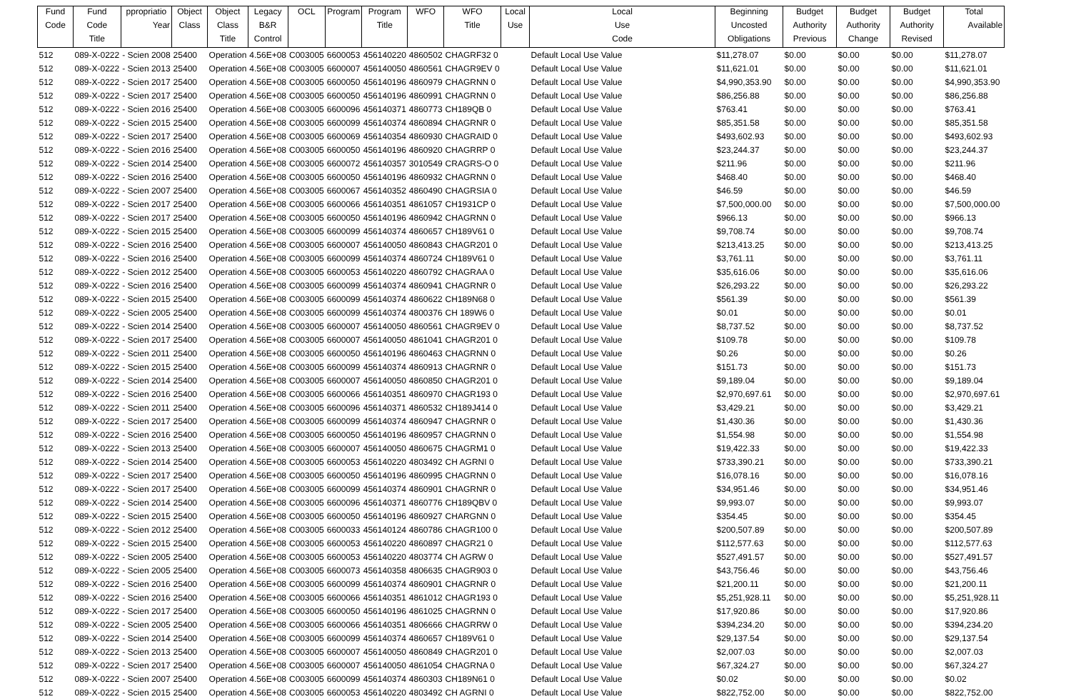| Fund | Fund | ppropriatio | Object | Object | Legacy | OCL | Program | Program | WFO | WFO | Local | Local | Beginning | Budget | Budget | Budget | Total |
| --- | --- | --- | --- | --- | --- | --- | --- | --- | --- | --- | --- | --- | --- | --- | --- | --- | --- |
| Code | Code | Year | Class | Class | B&R | | | Title | | Title | Use | Use | Uncosted | Authority | Authority | Authority | Available |
| | Title | | | Title | Control | | | | | | | Code | Obligations | Previous | Change | Revised | |
| 512 | 089-X-0222 | - Scien 2008 | 25400 | Operation | 4.56E+08 | C003005 | 6600053 | 456140220 | 4860502 | CHAGRF32 0 | | Default Local Use Value | $11,278.07 | $0.00 | $0.00 | $0.00 | $11,278.07 |
| 512 | 089-X-0222 | - Scien 2013 | 25400 | Operation | 4.56E+08 | C003005 | 6600007 | 456140050 | 4860561 | CHAGR9EV 0 | | Default Local Use Value | $11,621.01 | $0.00 | $0.00 | $0.00 | $11,621.01 |
| 512 | 089-X-0222 | - Scien 2017 | 25400 | Operation | 4.56E+08 | C003005 | 6600050 | 456140196 | 4860979 | CHAGRNN 0 | | Default Local Use Value | $4,990,353.90 | $0.00 | $0.00 | $0.00 | $4,990,353.90 |
| 512 | 089-X-0222 | - Scien 2017 | 25400 | Operation | 4.56E+08 | C003005 | 6600050 | 456140196 | 4860991 | CHAGRNN 0 | | Default Local Use Value | $86,256.88 | $0.00 | $0.00 | $0.00 | $86,256.88 |
| 512 | 089-X-0222 | - Scien 2016 | 25400 | Operation | 4.56E+08 | C003005 | 6600096 | 456140371 | 4860773 | CH189QB 0 | | Default Local Use Value | $763.41 | $0.00 | $0.00 | $0.00 | $763.41 |
| 512 | 089-X-0222 | - Scien 2015 | 25400 | Operation | 4.56E+08 | C003005 | 6600099 | 456140374 | 4860894 | CHAGRNR 0 | | Default Local Use Value | $85,351.58 | $0.00 | $0.00 | $0.00 | $85,351.58 |
| 512 | 089-X-0222 | - Scien 2017 | 25400 | Operation | 4.56E+08 | C003005 | 6600069 | 456140354 | 4860930 | CHAGRAID 0 | | Default Local Use Value | $493,602.93 | $0.00 | $0.00 | $0.00 | $493,602.93 |
| 512 | 089-X-0222 | - Scien 2016 | 25400 | Operation | 4.56E+08 | C003005 | 6600050 | 456140196 | 4860920 | CHAGRRP 0 | | Default Local Use Value | $23,244.37 | $0.00 | $0.00 | $0.00 | $23,244.37 |
| 512 | 089-X-0222 | - Scien 2014 | 25400 | Operation | 4.56E+08 | C003005 | 6600072 | 456140357 | 3010549 | CRAGRS-O 0 | | Default Local Use Value | $211.96 | $0.00 | $0.00 | $0.00 | $211.96 |
| 512 | 089-X-0222 | - Scien 2016 | 25400 | Operation | 4.56E+08 | C003005 | 6600050 | 456140196 | 4860932 | CHAGRNN 0 | | Default Local Use Value | $468.40 | $0.00 | $0.00 | $0.00 | $468.40 |
| 512 | 089-X-0222 | - Scien 2007 | 25400 | Operation | 4.56E+08 | C003005 | 6600067 | 456140352 | 4860490 | CHAGRSIA 0 | | Default Local Use Value | $46.59 | $0.00 | $0.00 | $0.00 | $46.59 |
| 512 | 089-X-0222 | - Scien 2017 | 25400 | Operation | 4.56E+08 | C003005 | 6600066 | 456140351 | 4861057 | CH1931CP 0 | | Default Local Use Value | $7,500,000.00 | $0.00 | $0.00 | $0.00 | $7,500,000.00 |
| 512 | 089-X-0222 | - Scien 2017 | 25400 | Operation | 4.56E+08 | C003005 | 6600050 | 456140196 | 4860942 | CHAGRNN 0 | | Default Local Use Value | $966.13 | $0.00 | $0.00 | $0.00 | $966.13 |
| 512 | 089-X-0222 | - Scien 2015 | 25400 | Operation | 4.56E+08 | C003005 | 6600099 | 456140374 | 4860657 | CH189V61 0 | | Default Local Use Value | $9,708.74 | $0.00 | $0.00 | $0.00 | $9,708.74 |
| 512 | 089-X-0222 | - Scien 2016 | 25400 | Operation | 4.56E+08 | C003005 | 6600007 | 456140050 | 4860843 | CHAGR201 0 | | Default Local Use Value | $213,413.25 | $0.00 | $0.00 | $0.00 | $213,413.25 |
| 512 | 089-X-0222 | - Scien 2016 | 25400 | Operation | 4.56E+08 | C003005 | 6600099 | 456140374 | 4860724 | CH189V61 0 | | Default Local Use Value | $3,761.11 | $0.00 | $0.00 | $0.00 | $3,761.11 |
| 512 | 089-X-0222 | - Scien 2012 | 25400 | Operation | 4.56E+08 | C003005 | 6600053 | 456140220 | 4860792 | CHAGRAA 0 | | Default Local Use Value | $35,616.06 | $0.00 | $0.00 | $0.00 | $35,616.06 |
| 512 | 089-X-0222 | - Scien 2016 | 25400 | Operation | 4.56E+08 | C003005 | 6600099 | 456140374 | 4860941 | CHAGRNR 0 | | Default Local Use Value | $26,293.22 | $0.00 | $0.00 | $0.00 | $26,293.22 |
| 512 | 089-X-0222 | - Scien 2015 | 25400 | Operation | 4.56E+08 | C003005 | 6600099 | 456140374 | 4860622 | CH189N68 0 | | Default Local Use Value | $561.39 | $0.00 | $0.00 | $0.00 | $561.39 |
| 512 | 089-X-0222 | - Scien 2005 | 25400 | Operation | 4.56E+08 | C003005 | 6600099 | 456140374 | 4800376 | CH 189W6 0 | | Default Local Use Value | $0.01 | $0.00 | $0.00 | $0.00 | $0.01 |
| 512 | 089-X-0222 | - Scien 2014 | 25400 | Operation | 4.56E+08 | C003005 | 6600007 | 456140050 | 4860561 | CHAGR9EV 0 | | Default Local Use Value | $8,737.52 | $0.00 | $0.00 | $0.00 | $8,737.52 |
| 512 | 089-X-0222 | - Scien 2017 | 25400 | Operation | 4.56E+08 | C003005 | 6600007 | 456140050 | 4861041 | CHAGR201 0 | | Default Local Use Value | $109.78 | $0.00 | $0.00 | $0.00 | $109.78 |
| 512 | 089-X-0222 | - Scien 2011 | 25400 | Operation | 4.56E+08 | C003005 | 6600050 | 456140196 | 4860463 | CHAGRNN 0 | | Default Local Use Value | $0.26 | $0.00 | $0.00 | $0.00 | $0.26 |
| 512 | 089-X-0222 | - Scien 2015 | 25400 | Operation | 4.56E+08 | C003005 | 6600099 | 456140374 | 4860913 | CHAGRNR 0 | | Default Local Use Value | $151.73 | $0.00 | $0.00 | $0.00 | $151.73 |
| 512 | 089-X-0222 | - Scien 2014 | 25400 | Operation | 4.56E+08 | C003005 | 6600007 | 456140050 | 4860850 | CHAGR201 0 | | Default Local Use Value | $9,189.04 | $0.00 | $0.00 | $0.00 | $9,189.04 |
| 512 | 089-X-0222 | - Scien 2016 | 25400 | Operation | 4.56E+08 | C003005 | 6600066 | 456140351 | 4860970 | CHAGR193 0 | | Default Local Use Value | $2,970,697.61 | $0.00 | $0.00 | $0.00 | $2,970,697.61 |
| 512 | 089-X-0222 | - Scien 2011 | 25400 | Operation | 4.56E+08 | C003005 | 6600096 | 456140371 | 4860532 | CH189J414 0 | | Default Local Use Value | $3,429.21 | $0.00 | $0.00 | $0.00 | $3,429.21 |
| 512 | 089-X-0222 | - Scien 2017 | 25400 | Operation | 4.56E+08 | C003005 | 6600099 | 456140374 | 4860947 | CHAGRNR 0 | | Default Local Use Value | $1,430.36 | $0.00 | $0.00 | $0.00 | $1,430.36 |
| 512 | 089-X-0222 | - Scien 2016 | 25400 | Operation | 4.56E+08 | C003005 | 6600050 | 456140196 | 4860957 | CHAGRNN 0 | | Default Local Use Value | $1,554.98 | $0.00 | $0.00 | $0.00 | $1,554.98 |
| 512 | 089-X-0222 | - Scien 2013 | 25400 | Operation | 4.56E+08 | C003005 | 6600007 | 456140050 | 4860675 | CHAGRM1 0 | | Default Local Use Value | $19,422.33 | $0.00 | $0.00 | $0.00 | $19,422.33 |
| 512 | 089-X-0222 | - Scien 2014 | 25400 | Operation | 4.56E+08 | C003005 | 6600053 | 456140220 | 4803492 | CH AGRNI 0 | | Default Local Use Value | $733,390.21 | $0.00 | $0.00 | $0.00 | $733,390.21 |
| 512 | 089-X-0222 | - Scien 2017 | 25400 | Operation | 4.56E+08 | C003005 | 6600050 | 456140196 | 4860995 | CHAGRNN 0 | | Default Local Use Value | $16,078.16 | $0.00 | $0.00 | $0.00 | $16,078.16 |
| 512 | 089-X-0222 | - Scien 2017 | 25400 | Operation | 4.56E+08 | C003005 | 6600099 | 456140374 | 4860901 | CHAGRNR 0 | | Default Local Use Value | $34,951.46 | $0.00 | $0.00 | $0.00 | $34,951.46 |
| 512 | 089-X-0222 | - Scien 2014 | 25400 | Operation | 4.56E+08 | C003005 | 6600096 | 456140371 | 4860776 | CH189QBV 0 | | Default Local Use Value | $9,993.07 | $0.00 | $0.00 | $0.00 | $9,993.07 |
| 512 | 089-X-0222 | - Scien 2015 | 25400 | Operation | 4.56E+08 | C003005 | 6600050 | 456140196 | 4860927 | CHARGNN 0 | | Default Local Use Value | $354.45 | $0.00 | $0.00 | $0.00 | $354.45 |
| 512 | 089-X-0222 | - Scien 2012 | 25400 | Operation | 4.56E+08 | C003005 | 6600033 | 456140124 | 4860786 | CHAGR100 0 | | Default Local Use Value | $200,507.89 | $0.00 | $0.00 | $0.00 | $200,507.89 |
| 512 | 089-X-0222 | - Scien 2015 | 25400 | Operation | 4.56E+08 | C003005 | 6600053 | 456140220 | 4860897 | CHAGR21 0 | | Default Local Use Value | $112,577.63 | $0.00 | $0.00 | $0.00 | $112,577.63 |
| 512 | 089-X-0222 | - Scien 2005 | 25400 | Operation | 4.56E+08 | C003005 | 6600053 | 456140220 | 4803774 | CH AGRW 0 | | Default Local Use Value | $527,491.57 | $0.00 | $0.00 | $0.00 | $527,491.57 |
| 512 | 089-X-0222 | - Scien 2005 | 25400 | Operation | 4.56E+08 | C003005 | 6600073 | 456140358 | 4806635 | CHAGR903 0 | | Default Local Use Value | $43,756.46 | $0.00 | $0.00 | $0.00 | $43,756.46 |
| 512 | 089-X-0222 | - Scien 2016 | 25400 | Operation | 4.56E+08 | C003005 | 6600099 | 456140374 | 4860901 | CHAGRNR 0 | | Default Local Use Value | $21,200.11 | $0.00 | $0.00 | $0.00 | $21,200.11 |
| 512 | 089-X-0222 | - Scien 2016 | 25400 | Operation | 4.56E+08 | C003005 | 6600066 | 456140351 | 4861012 | CHAGR193 0 | | Default Local Use Value | $5,251,928.11 | $0.00 | $0.00 | $0.00 | $5,251,928.11 |
| 512 | 089-X-0222 | - Scien 2017 | 25400 | Operation | 4.56E+08 | C003005 | 6600050 | 456140196 | 4861025 | CHAGRNN 0 | | Default Local Use Value | $17,920.86 | $0.00 | $0.00 | $0.00 | $17,920.86 |
| 512 | 089-X-0222 | - Scien 2005 | 25400 | Operation | 4.56E+08 | C003005 | 6600066 | 456140351 | 4806666 | CHAGRRW 0 | | Default Local Use Value | $394,234.20 | $0.00 | $0.00 | $0.00 | $394,234.20 |
| 512 | 089-X-0222 | - Scien 2014 | 25400 | Operation | 4.56E+08 | C003005 | 6600099 | 456140374 | 4860657 | CH189V61 0 | | Default Local Use Value | $29,137.54 | $0.00 | $0.00 | $0.00 | $29,137.54 |
| 512 | 089-X-0222 | - Scien 2013 | 25400 | Operation | 4.56E+08 | C003005 | 6600007 | 456140050 | 4860849 | CHAGR201 0 | | Default Local Use Value | $2,007.03 | $0.00 | $0.00 | $0.00 | $2,007.03 |
| 512 | 089-X-0222 | - Scien 2017 | 25400 | Operation | 4.56E+08 | C003005 | 6600007 | 456140050 | 4861054 | CHAGRNA 0 | | Default Local Use Value | $67,324.27 | $0.00 | $0.00 | $0.00 | $67,324.27 |
| 512 | 089-X-0222 | - Scien 2007 | 25400 | Operation | 4.56E+08 | C003005 | 6600099 | 456140374 | 4860303 | CH189N61 0 | | Default Local Use Value | $0.02 | $0.00 | $0.00 | $0.00 | $0.02 |
| 512 | 089-X-0222 | - Scien 2015 | 25400 | Operation | 4.56E+08 | C003005 | 6600053 | 456140220 | 4803492 | CH AGRNI 0 | | Default Local Use Value | $822,752.00 | $0.00 | $0.00 | $0.00 | $822,752.00 |